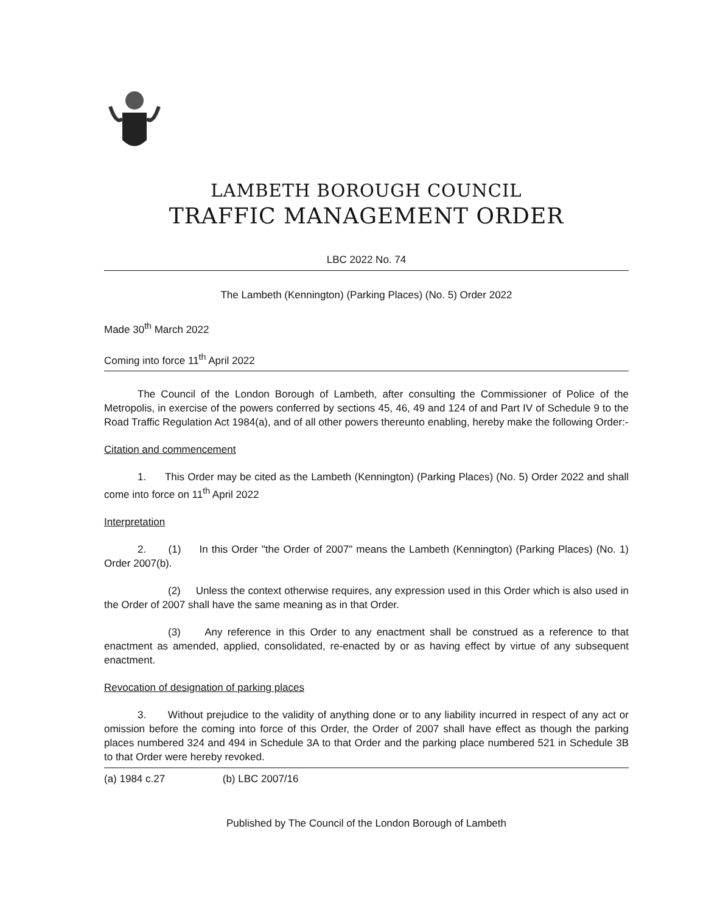LAMBETH BOROUGH COUNCIL
TRAFFIC MANAGEMENT ORDER
LBC 2022 No. 74
The Lambeth (Kennington) (Parking Places) (No. 5) Order 2022
Made 30<sup>th</sup> March 2022
Coming into force 11<sup>th</sup> April 2022
The Council of the London Borough of Lambeth, after consulting the Commissioner of Police of the Metropolis, in exercise of the powers conferred by sections 45, 46, 49 and 124 of and Part IV of Schedule 9 to the Road Traffic Regulation Act 1984(a), and of all other powers thereunto enabling, hereby make the following Order:-
Citation and commencement
1. This Order may be cited as the Lambeth (Kennington) (Parking Places) (No. 5) Order 2022 and shall come into force on 11<sup>th</sup> April 2022
Interpretation
2. (1) In this Order "the Order of 2007" means the Lambeth (Kennington) (Parking Places) (No. 1) Order 2007(b).
(2) Unless the context otherwise requires, any expression used in this Order which is also used in the Order of 2007 shall have the same meaning as in that Order.
(3) Any reference in this Order to any enactment shall be construed as a reference to that enactment as amended, applied, consolidated, re-enacted by or as having effect by virtue of any subsequent enactment.
Revocation of designation of parking places
3. Without prejudice to the validity of anything done or to any liability incurred in respect of any act or omission before the coming into force of this Order, the Order of 2007 shall have effect as though the parking places numbered 324 and 494 in Schedule 3A to that Order and the parking place numbered 521 in Schedule 3B to that Order were hereby revoked.
(a) 1984 c.27 (b) LBC 2007/16
Published by The Council of the London Borough of Lambeth